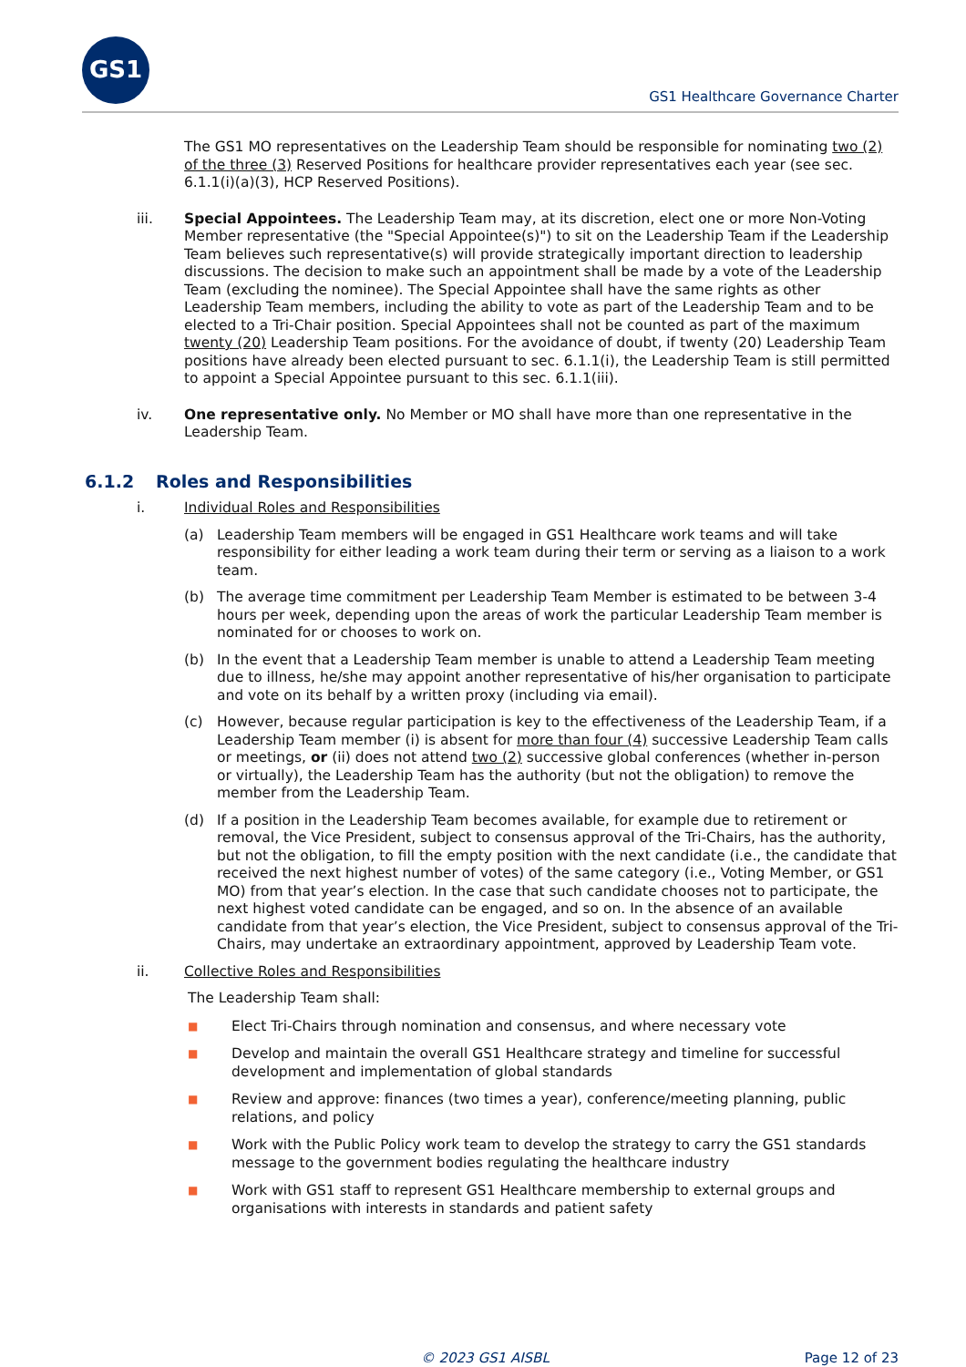GS1
GS1 Healthcare Governance Charter
The GS1 MO representatives on the Leadership Team should be responsible for nominating two (2) of the three (3) Reserved Positions for healthcare provider representatives each year (see sec. 6.1.1(i)(a)(3), HCP Reserved Positions).
iii. Special Appointees. The Leadership Team may, at its discretion, elect one or more Non-Voting Member representative (the "Special Appointee(s)") to sit on the Leadership Team if the Leadership Team believes such representative(s) will provide strategically important direction to leadership discussions. The decision to make such an appointment shall be made by a vote of the Leadership Team (excluding the nominee). The Special Appointee shall have the same rights as other Leadership Team members, including the ability to vote as part of the Leadership Team and to be elected to a Tri-Chair position. Special Appointees shall not be counted as part of the maximum twenty (20) Leadership Team positions. For the avoidance of doubt, if twenty (20) Leadership Team positions have already been elected pursuant to sec. 6.1.1(i), the Leadership Team is still permitted to appoint a Special Appointee pursuant to this sec. 6.1.1(iii).
iv. One representative only. No Member or MO shall have more than one representative in the Leadership Team.
6.1.2 Roles and Responsibilities
i. Individual Roles and Responsibilities
(a) Leadership Team members will be engaged in GS1 Healthcare work teams and will take responsibility for either leading a work team during their term or serving as a liaison to a work team.
(b) The average time commitment per Leadership Team Member is estimated to be between 3-4 hours per week, depending upon the areas of work the particular Leadership Team member is nominated for or chooses to work on.
(b) In the event that a Leadership Team member is unable to attend a Leadership Team meeting due to illness, he/she may appoint another representative of his/her organisation to participate and vote on its behalf by a written proxy (including via email).
(c) However, because regular participation is key to the effectiveness of the Leadership Team, if a Leadership Team member (i) is absent for more than four (4) successive Leadership Team calls or meetings, or (ii) does not attend two (2) successive global conferences (whether in-person or virtually), the Leadership Team has the authority (but not the obligation) to remove the member from the Leadership Team.
(d) If a position in the Leadership Team becomes available, for example due to retirement or removal, the Vice President, subject to consensus approval of the Tri-Chairs, has the authority, but not the obligation, to fill the empty position with the next candidate (i.e., the candidate that received the next highest number of votes) of the same category (i.e., Voting Member, or GS1 MO) from that year’s election. In the case that such candidate chooses not to participate, the next highest voted candidate can be engaged, and so on. In the absence of an available candidate from that year’s election, the Vice President, subject to consensus approval of the Tri-Chairs, may undertake an extraordinary appointment, approved by Leadership Team vote.
ii. Collective Roles and Responsibilities
The Leadership Team shall:
■ Elect Tri-Chairs through nomination and consensus, and where necessary vote
■ Develop and maintain the overall GS1 Healthcare strategy and timeline for successful development and implementation of global standards
■ Review and approve: finances (two times a year), conference/meeting planning, public relations, and policy
■ Work with the Public Policy work team to develop the strategy to carry the GS1 standards message to the government bodies regulating the healthcare industry
■ Work with GS1 staff to represent GS1 Healthcare membership to external groups and organisations with interests in standards and patient safety
© 2023 GS1 AISBL Page 12 of 23